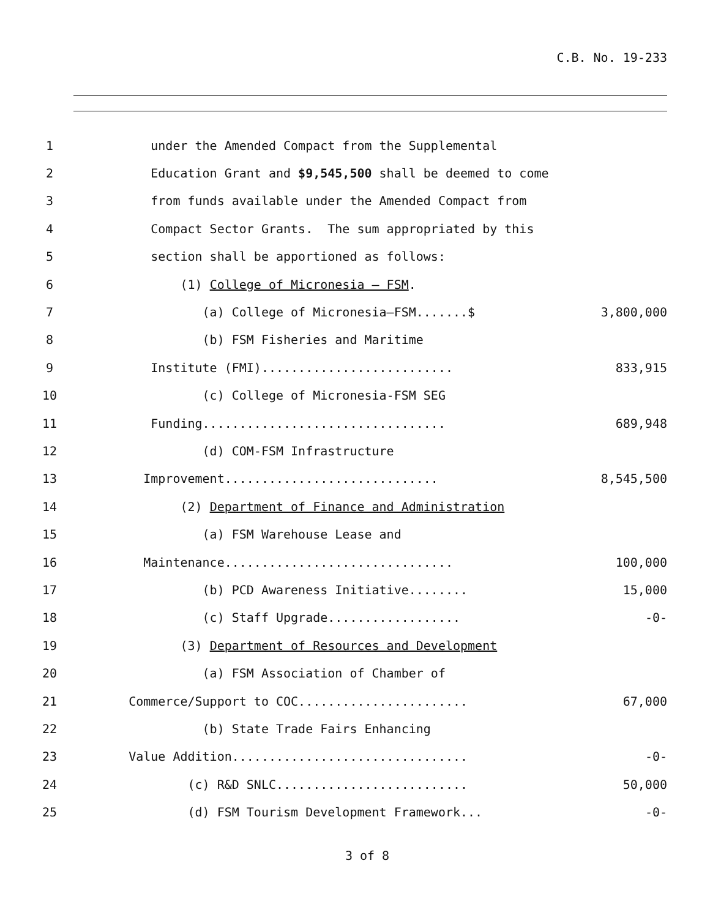C.B. No. 19-233
1 under the Amended Compact from the Supplemental
2 Education Grant and $9,545,500 shall be deemed to come
3 from funds available under the Amended Compact from
4 Compact Sector Grants. The sum appropriated by this
5 section shall be apportioned as follows:
6 (1) College of Micronesia – FSM.
7 (a) College of Micronesia—FSM.......$ 3,800,000
8 (b) FSM Fisheries and Maritime
9 Institute (FMI).......................... 833,915
10 (c) College of Micronesia-FSM SEG
11 Funding................................. 689,948
12 (d) COM-FSM Infrastructure
13 Improvement............................. 8,545,500
14 (2) Department of Finance and Administration
15 (a) FSM Warehouse Lease and
16 Maintenance............................... 100,000
17 (b) PCD Awareness Initiative........ 15,000
18 (c) Staff Upgrade.................. -0-
19 (3) Department of Resources and Development
20 (a) FSM Association of Chamber of
21 Commerce/Support to COC....................... 67,000
22 (b) State Trade Fairs Enhancing
23 Value Addition................................ -0-
24 (c) R&D SNLC.......................... 50,000
25 (d) FSM Tourism Development Framework... -0-
3 of 8